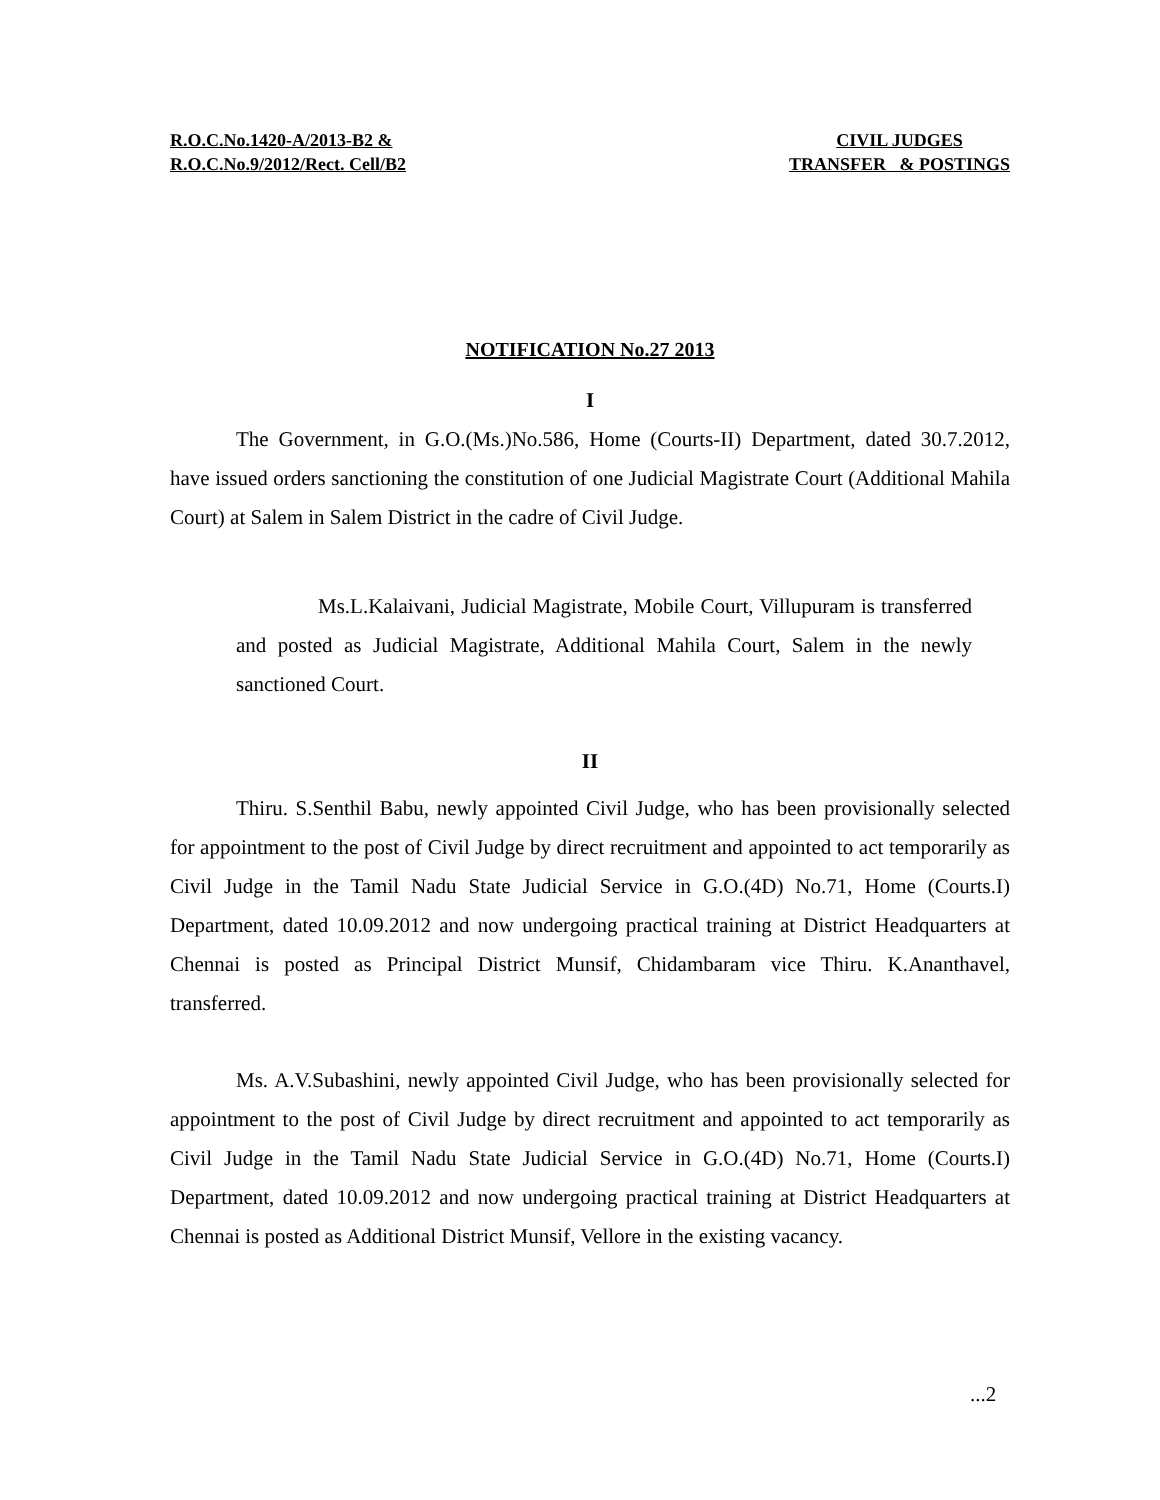R.O.C.No.1420-A/2013-B2 &
R.O.C.No.9/2012/Rect. Cell/B2
CIVIL JUDGES
TRANSFER & POSTINGS
NOTIFICATION No.27 2013
I
The Government, in G.O.(Ms.)No.586, Home (Courts-II) Department, dated 30.7.2012, have issued orders sanctioning the constitution of one Judicial Magistrate Court (Additional Mahila Court) at Salem in Salem District in the cadre of Civil Judge.
Ms.L.Kalaivani, Judicial Magistrate, Mobile Court, Villupuram is transferred and posted as Judicial Magistrate, Additional Mahila Court, Salem in the newly sanctioned Court.
II
Thiru. S.Senthil Babu, newly appointed Civil Judge, who has been provisionally selected for appointment to the post of Civil Judge by direct recruitment and appointed to act temporarily as Civil Judge in the Tamil Nadu State Judicial Service in G.O.(4D) No.71, Home (Courts.I) Department, dated 10.09.2012 and now undergoing practical training at District Headquarters at Chennai is posted as Principal District Munsif, Chidambaram vice Thiru. K.Ananthavel, transferred.
Ms. A.V.Subashini, newly appointed Civil Judge, who has been provisionally selected for appointment to the post of Civil Judge by direct recruitment and appointed to act temporarily as Civil Judge in the Tamil Nadu State Judicial Service in G.O.(4D) No.71, Home (Courts.I) Department, dated 10.09.2012 and now undergoing practical training at District Headquarters at Chennai is posted as Additional District Munsif, Vellore in the existing vacancy.
...2